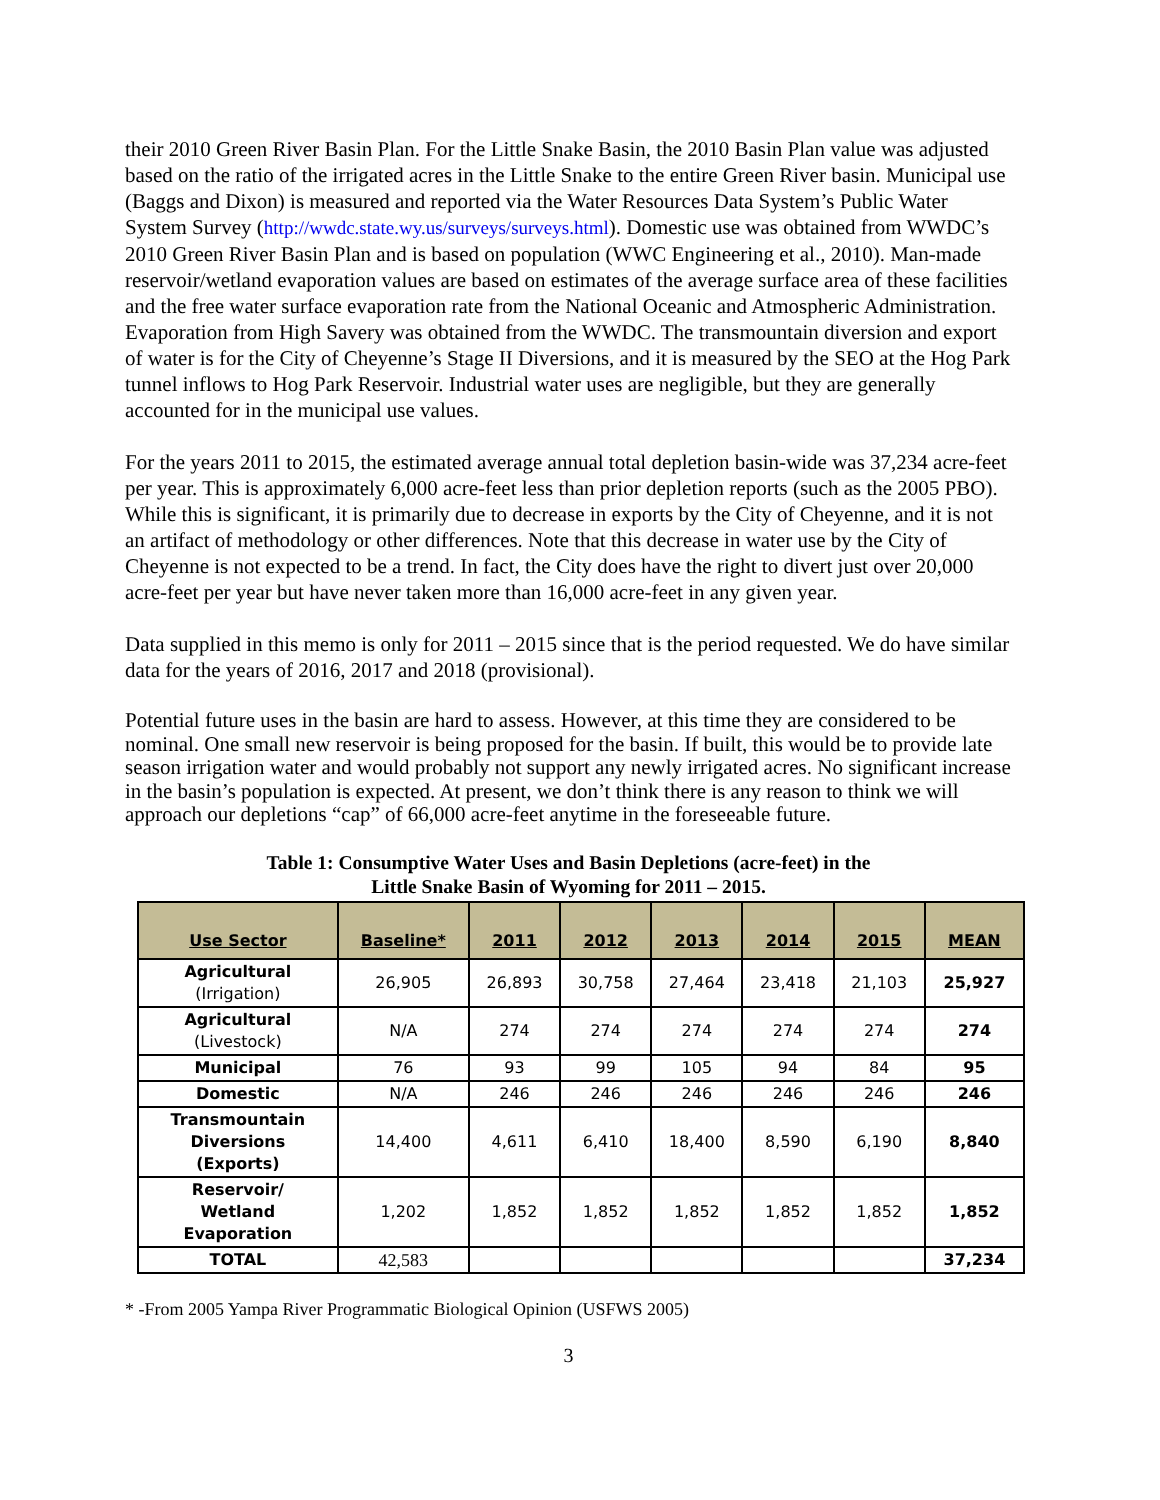their 2010 Green River Basin Plan. For the Little Snake Basin, the 2010 Basin Plan value was adjusted based on the ratio of the irrigated acres in the Little Snake to the entire Green River basin. Municipal use (Baggs and Dixon) is measured and reported via the Water Resources Data System’s Public Water System Survey (http://wwdc.state.wy.us/surveys/surveys.html). Domestic use was obtained from WWDC’s 2010 Green River Basin Plan and is based on population (WWC Engineering et al., 2010). Man-made reservoir/wetland evaporation values are based on estimates of the average surface area of these facilities and the free water surface evaporation rate from the National Oceanic and Atmospheric Administration. Evaporation from High Savery was obtained from the WWDC. The transmountain diversion and export of water is for the City of Cheyenne’s Stage II Diversions, and it is measured by the SEO at the Hog Park tunnel inflows to Hog Park Reservoir. Industrial water uses are negligible, but they are generally accounted for in the municipal use values.
For the years 2011 to 2015, the estimated average annual total depletion basin-wide was 37,234 acre-feet per year. This is approximately 6,000 acre-feet less than prior depletion reports (such as the 2005 PBO). While this is significant, it is primarily due to decrease in exports by the City of Cheyenne, and it is not an artifact of methodology or other differences. Note that this decrease in water use by the City of Cheyenne is not expected to be a trend. In fact, the City does have the right to divert just over 20,000 acre-feet per year but have never taken more than 16,000 acre-feet in any given year.
Data supplied in this memo is only for 2011 – 2015 since that is the period requested. We do have similar data for the years of 2016, 2017 and 2018 (provisional).
Potential future uses in the basin are hard to assess. However, at this time they are considered to be nominal. One small new reservoir is being proposed for the basin. If built, this would be to provide late season irrigation water and would probably not support any newly irrigated acres. No significant increase in the basin’s population is expected. At present, we don’t think there is any reason to think we will approach our depletions “cap” of 66,000 acre-feet anytime in the foreseeable future.
Table 1: Consumptive Water Uses and Basin Depletions (acre-feet) in the
Little Snake Basin of Wyoming for 2011 – 2015.
| Use Sector | Baseline* | 2011 | 2012 | 2013 | 2014 | 2015 | MEAN |
| --- | --- | --- | --- | --- | --- | --- | --- |
| Agricultural (Irrigation) | 26,905 | 26,893 | 30,758 | 27,464 | 23,418 | 21,103 | 25,927 |
| Agricultural (Livestock) | N/A | 274 | 274 | 274 | 274 | 274 | 274 |
| Municipal | 76 | 93 | 99 | 105 | 94 | 84 | 95 |
| Domestic | N/A | 246 | 246 | 246 | 246 | 246 | 246 |
| Transmountain Diversions (Exports) | 14,400 | 4,611 | 6,410 | 18,400 | 8,590 | 6,190 | 8,840 |
| Reservoir/ Wetland Evaporation | 1,202 | 1,852 | 1,852 | 1,852 | 1,852 | 1,852 | 1,852 |
| TOTAL | 42,583 | | | | | | 37,234 |
* -From 2005 Yampa River Programmatic Biological Opinion (USFWS 2005)
3